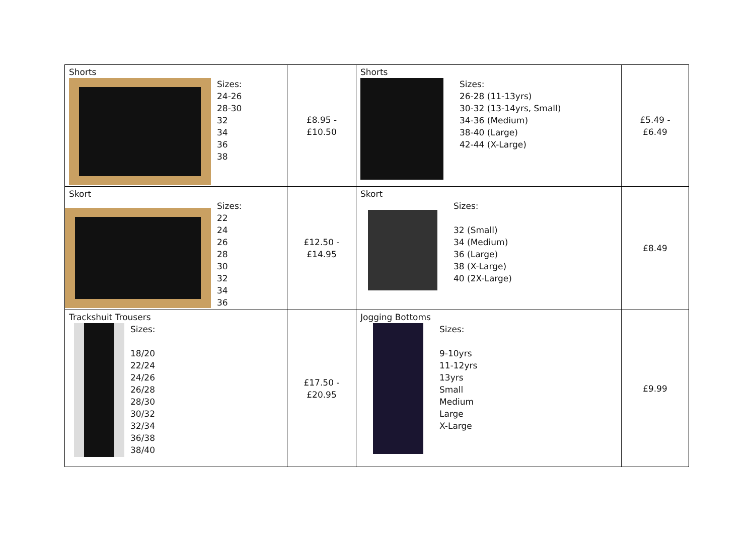| Shorts Sizes: 24-26 28-30 32 34 36 38 | £8.95 - £10.50 | Shorts Sizes: 26-28 (11-13yrs) 30-32 (13-14yrs, Small) 34-36 (Medium) 38-40 (Large) 42-44 (X-Large) | £5.49 - £6.49 |
| Skort Sizes: 22 24 26 28 30 32 34 36 | £12.50 - £14.95 | Skort Sizes: 32 (Small) 34 (Medium) 36 (Large) 38 (X-Large) 40 (2X-Large) | £8.49 |
| Trackshuit Trousers Sizes: 18/20 22/24 24/26 26/28 28/30 30/32 32/34 36/38 38/40 | £17.50 - £20.95 | Jogging Bottoms Sizes: 9-10yrs 11-12yrs 13yrs Small Medium Large X-Large | £9.99 |